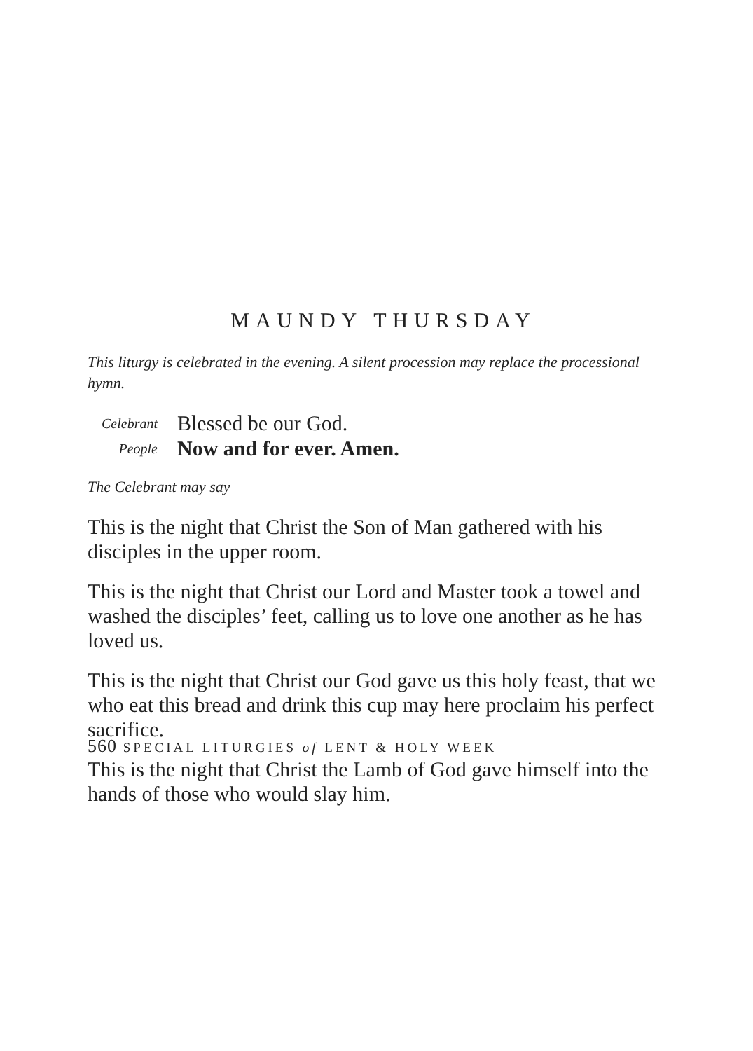MAUNDY THURSDAY
This liturgy is celebrated in the evening. A silent procession may replace the processional hymn.
Celebrant Blessed be our God. People Now and for ever. Amen.
The Celebrant may say
This is the night that Christ the Son of Man gathered with his disciples in the upper room.
This is the night that Christ our Lord and Master took a towel and washed the disciples’ feet, calling us to love one another as he has loved us.
This is the night that Christ our God gave us this holy feast, that we who eat this bread and drink this cup may here proclaim his perfect sacrifice.
This is the night that Christ the Lamb of God gave himself into the hands of those who would slay him.
560 SPECIAL LITURGIES of LENT & HOLY WEEK